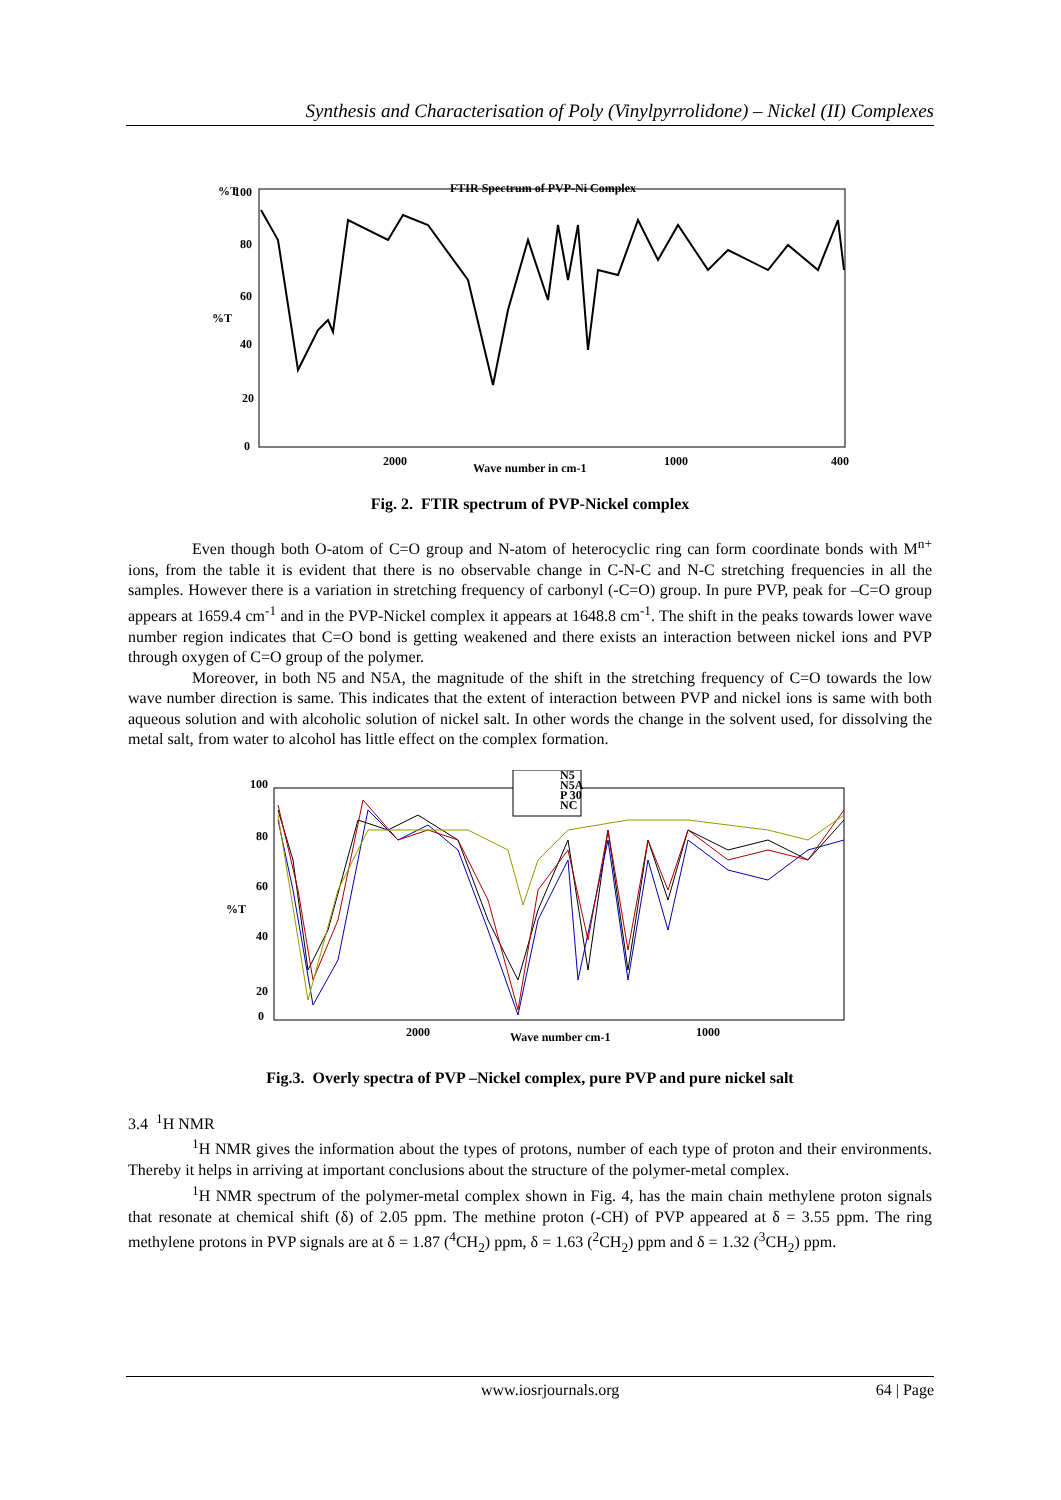Synthesis and Characterisation of Poly (Vinylpyrrolidone) – Nickel (II) Complexes
%T
100
80
60
%T
40
20
0
FTIR Spectrum of PVP-Ni Complex
2000
Wave number in cm-1
1000
400
Fig. 2. FTIR spectrum of PVP-Nickel complex
Even though both O-atom of C=O group and N-atom of heterocyclic ring can form coordinate bonds with M<sup>n+</sup> ions, from the table it is evident that there is no observable change in C-N-C and N-C stretching frequencies in all the samples. However there is a variation in stretching frequency of carbonyl (-C=O) group. In pure PVP, peak for –C=O group appears at 1659.4 cm<sup>-1</sup> and in the PVP-Nickel complex it appears at 1648.8 cm<sup>-1</sup>. The shift in the peaks towards lower wave number region indicates that C=O bond is getting weakened and there exists an interaction between nickel ions and PVP through oxygen of C=O group of the polymer.
Moreover, in both N5 and N5A, the magnitude of the shift in the stretching frequency of C=O towards the low wave number direction is same. This indicates that the extent of interaction between PVP and nickel ions is same with both aqueous solution and with alcoholic solution of nickel salt. In other words the change in the solvent used, for dissolving the metal salt, from water to alcohol has little effect on the complex formation.
100
80
60
%T
40
20
0
N5
N5A
P 30
NC
2000
Wave number cm-1
1000
Fig.3. Overly spectra of PVP –Nickel complex, pure PVP and pure nickel salt
3.4 <sup>1</sup>H NMR
<sup>1</sup>H NMR gives the information about the types of protons, number of each type of proton and their environments. Thereby it helps in arriving at important conclusions about the structure of the polymer-metal complex.
<sup>1</sup>H NMR spectrum of the polymer-metal complex shown in Fig. 4, has the main chain methylene proton signals that resonate at chemical shift (δ) of 2.05 ppm. The methine proton (-CH) of PVP appeared at δ = 3.55 ppm. The ring methylene protons in PVP signals are at δ = 1.87 (<sup>4</sup>CH<sub>2</sub>) ppm, δ = 1.63 (<sup>2</sup>CH<sub>2</sub>) ppm and δ = 1.32 (<sup>3</sup>CH<sub>2</sub>) ppm.
www.iosrjournals.org 64 | Page